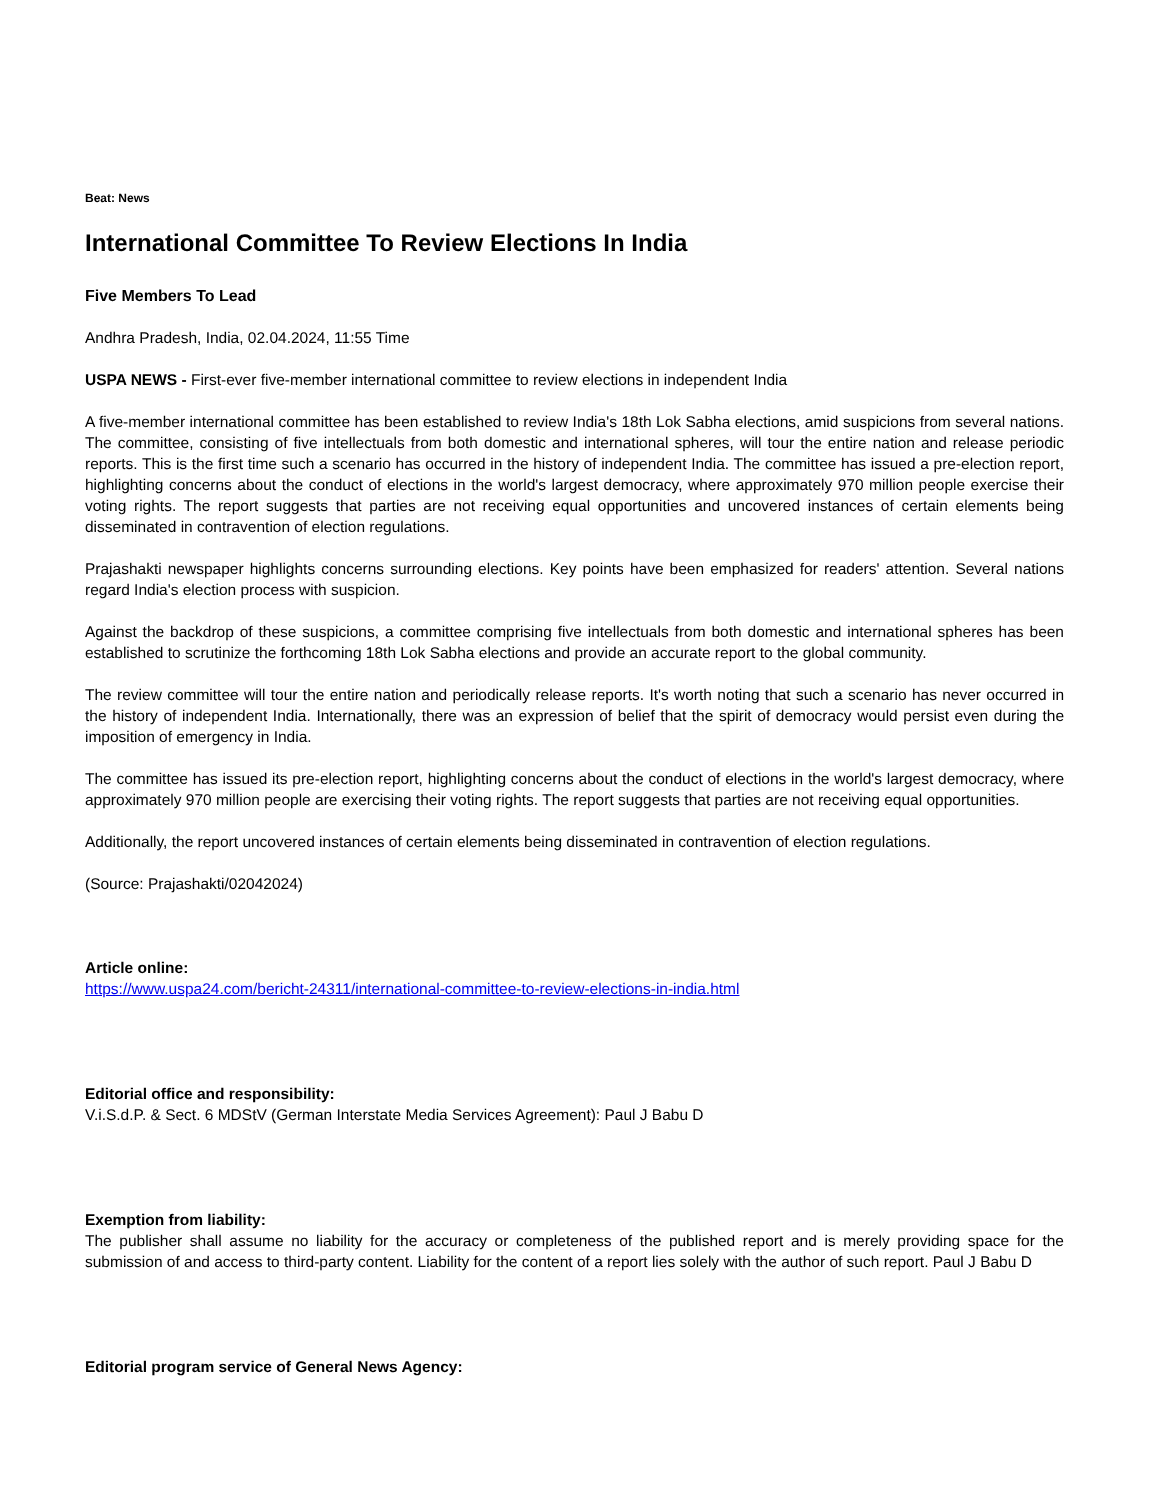Beat: News
International Committee To Review Elections In India
Five Members To Lead
Andhra Pradesh, India, 02.04.2024, 11:55 Time
USPA NEWS - First-ever five-member international committee to review elections in independent India
A five-member international committee has been established to review India's 18th Lok Sabha elections, amid suspicions from several nations. The committee, consisting of five intellectuals from both domestic and international spheres, will tour the entire nation and release periodic reports. This is the first time such a scenario has occurred in the history of independent India. The committee has issued a pre-election report, highlighting concerns about the conduct of elections in the world's largest democracy, where approximately 970 million people exercise their voting rights. The report suggests that parties are not receiving equal opportunities and uncovered instances of certain elements being disseminated in contravention of election regulations.
Prajashakti newspaper highlights concerns surrounding elections. Key points have been emphasized for readers' attention. Several nations regard India's election process with suspicion.
Against the backdrop of these suspicions, a committee comprising five intellectuals from both domestic and international spheres has been established to scrutinize the forthcoming 18th Lok Sabha elections and provide an accurate report to the global community.
The review committee will tour the entire nation and periodically release reports. It's worth noting that such a scenario has never occurred in the history of independent India. Internationally, there was an expression of belief that the spirit of democracy would persist even during the imposition of emergency in India.
The committee has issued its pre-election report, highlighting concerns about the conduct of elections in the world's largest democracy, where approximately 970 million people are exercising their voting rights. The report suggests that parties are not receiving equal opportunities.
Additionally, the report uncovered instances of certain elements being disseminated in contravention of election regulations.
(Source: Prajashakti/02042024)
Article online:
https://www.uspa24.com/bericht-24311/international-committee-to-review-elections-in-india.html
Editorial office and responsibility:
V.i.S.d.P. & Sect. 6 MDStV (German Interstate Media Services Agreement): Paul J Babu D
Exemption from liability:
The publisher shall assume no liability for the accuracy or completeness of the published report and is merely providing space for the submission of and access to third-party content. Liability for the content of a report lies solely with the author of such report. Paul J Babu D
Editorial program service of General News Agency: